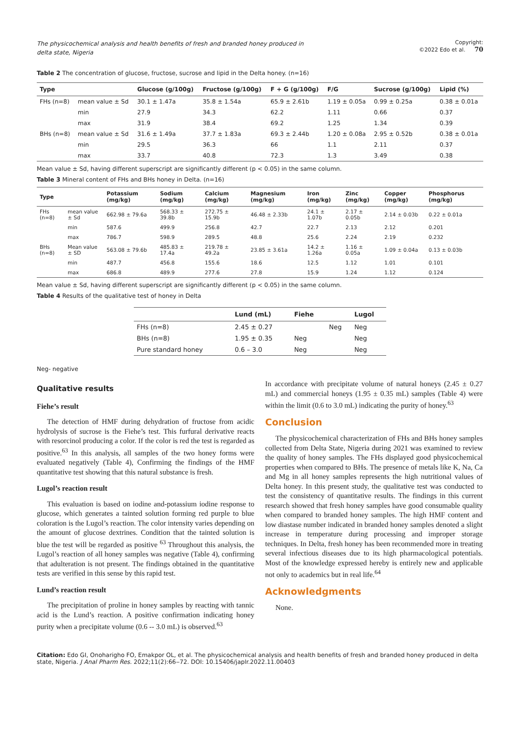The physicochemical analysis and health benefits of fresh and branded honey produced in delta state, Nigeria
Copyright:
©2022 Edo et al. 70
Table 2 The concentration of glucose, fructose, sucrose and lipid in the Delta honey. (n=16)
| Type | | Glucose (g/100g) | Fructose (g/100g) | F + G (g/100g) | F/G | Sucrose (g/100g) | Lipid (%) |
| --- | --- | --- | --- | --- | --- | --- | --- |
| FHs (n=8) | mean value ± Sd | 30.1 ± 1.47a | 35.8 ± 1.54a | 65.9 ± 2.61b | 1.19 ± 0.05a | 0.99 ± 0.25a | 0.38 ± 0.01a |
| | min | 27.9 | 34.3 | 62.2 | 1.11 | 0.66 | 0.37 |
| | max | 31.9 | 38.4 | 69.2 | 1.25 | 1.34 | 0.39 |
| BHs (n=8) | mean value ± Sd | 31.6 ± 1.49a | 37.7 ± 1.83a | 69.3 ± 2.44b | 1.20 ± 0.08a | 2.95 ± 0.52b | 0.38 ± 0.01a |
| | min | 29.5 | 36.3 | 66 | 1.1 | 2.11 | 0.37 |
| | max | 33.7 | 40.8 | 72.3 | 1.3 | 3.49 | 0.38 |
Mean value ± Sd, having different superscript are significantly different (p < 0.05) in the same column.
Table 3 Mineral content of FHs and BHs honey in Delta. (n=16)
| Type | | Potassium (mg/kg) | Sodium (mg/kg) | Calcium (mg/kg) | Magnesium (mg/kg) | Iron (mg/kg) | Zinc (mg/kg) | Copper (mg/kg) | Phosphorus (mg/kg) |
| --- | --- | --- | --- | --- | --- | --- | --- | --- | --- |
| FHs (n=8) | mean value ± Sd | 662.98 ± 79.6a | 568.33 ± 39.8b | 272.75 ± 15.9b | 46.48 ± 2.33b | 24.1 ± 1.07b | 2.17 ± 0.05b | 2.14 ± 0.03b | 0.22 ± 0.01a |
| | min | 587.6 | 499.9 | 256.8 | 42.7 | 22.7 | 2.13 | 2.12 | 0.201 |
| | max | 786.7 | 598.9 | 289.5 | 48.8 | 25.6 | 2.24 | 2.19 | 0.232 |
| BHs (n=8) | Mean value ± SD | 563.08 ± 79.6b | 485.83 ± 17.4a | 219.78 ± 49.2a | 23.85 ± 3.61a | 14.2 ± 1.26a | 1.16 ± 0.05a | 1.09 ± 0.04a | 0.13 ± 0.03b |
| | min | 487.7 | 456.8 | 155.6 | 18.6 | 12.5 | 1.12 | 1.01 | 0.101 |
| | max | 686.8 | 489.9 | 277.6 | 27.8 | 15.9 | 1.24 | 1.12 | 0.124 |
Mean value ± Sd, having different superscript are significantly different (p < 0.05) in the same column.
Table 4 Results of the qualitative test of honey in Delta
| | Lund (mL) | Fiehe | | Lugol |
| --- | --- | --- | --- | --- |
| FHs (n=8) | 2.45 ± 0.27 | | Neg | Neg |
| BHs (n=8) | 1.95 ± 0.35 | Neg | | Neg |
| Pure standard honey | 0.6 – 3.0 | Neg | | Neg |
Neg- negative
Qualitative results
Fiehe’s result
The detection of HMF during dehydration of fructose from acidic hydrolysis of sucrose is the Fiehe’s test. This furfural derivative reacts with resorcinol producing a color. If the color is red the test is regarded as positive.<sup>63</sup> In this analysis, all samples of the two honey forms were evaluated negatively (Table 4), Confirming the findings of the HMF quantitative test showing that this natural substance is fresh.
Lugol’s reaction result
This evaluation is based on iodine and-potassium iodine response to glucose, which generates a tainted solution forming red purple to blue coloration is the Lugol’s reaction. The color intensity varies depending on the amount of glucose dextrines. Condition that the tainted solution is blue the test will be regarded as positive <sup>63</sup> Throughout this analysis, the Lugol’s reaction of all honey samples was negative (Table 4), confirming that adulteration is not present. The findings obtained in the quantitative tests are verified in this sense by this rapid test.
Lund’s reaction result
The precipitation of proline in honey samples by reacting with tannic acid is the Lund’s reaction. A positive confirmation indicating honey purity when a precipitate volume (0.6 -- 3.0 mL) is observed.<sup>63</sup>
In accordance with precipitate volume of natural honeys (2.45 ± 0.27 mL) and commercial honeys (1.95 ± 0.35 mL) samples (Table 4) were within the limit (0.6 to 3.0 mL) indicating the purity of honey.<sup>63</sup>
Conclusion
The physicochemical characterization of FHs and BHs honey samples collected from Delta State, Nigeria during 2021 was examined to review the quality of honey samples. The FHs displayed good physicochemical properties when compared to BHs. The presence of metals like K, Na, Ca and Mg in all honey samples represents the high nutritional values of Delta honey. In this present study, the qualitative test was conducted to test the consistency of quantitative results. The findings in this current research showed that fresh honey samples have good consumable quality when compared to branded honey samples. The high HMF content and low diastase number indicated in branded honey samples denoted a slight increase in temperature during processing and improper storage techniques. In Delta, fresh honey has been recommended more in treating several infectious diseases due to its high pharmacological potentials. Most of the knowledge expressed hereby is entirely new and applicable not only to academics but in real life.<sup>64</sup>
Acknowledgments
None.
Citation: Edo GI, Onoharigho FO, Emakpor OL, et al. The physicochemical analysis and health benefits of fresh and branded honey produced in delta state, Nigeria. J Anal Pharm Res. 2022;11(2):66‒72. DOI: 10.15406/japlr.2022.11.00403